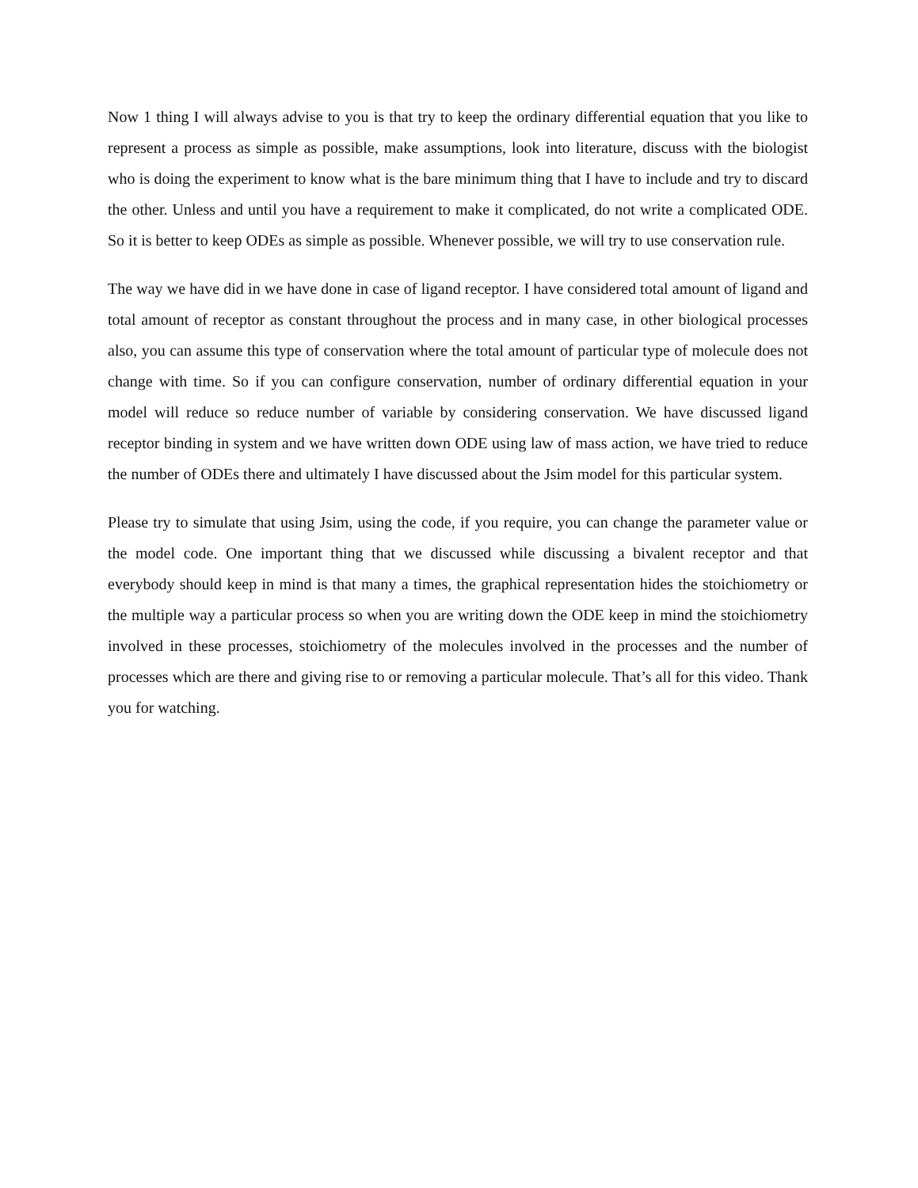Now 1 thing I will always advise to you is that try to keep the ordinary differential equation that you like to represent a process as simple as possible, make assumptions, look into literature, discuss with the biologist who is doing the experiment to know what is the bare minimum thing that I have to include and try to discard the other. Unless and until you have a requirement to make it complicated, do not write a complicated ODE. So it is better to keep ODEs as simple as possible. Whenever possible, we will try to use conservation rule.
The way we have did in we have done in case of ligand receptor. I have considered total amount of ligand and total amount of receptor as constant throughout the process and in many case, in other biological processes also, you can assume this type of conservation where the total amount of particular type of molecule does not change with time. So if you can configure conservation, number of ordinary differential equation in your model will reduce so reduce number of variable by considering conservation. We have discussed ligand receptor binding in system and we have written down ODE using law of mass action, we have tried to reduce the number of ODEs there and ultimately I have discussed about the Jsim model for this particular system.
Please try to simulate that using Jsim, using the code, if you require, you can change the parameter value or the model code. One important thing that we discussed while discussing a bivalent receptor and that everybody should keep in mind is that many a times, the graphical representation hides the stoichiometry or the multiple way a particular process so when you are writing down the ODE keep in mind the stoichiometry involved in these processes, stoichiometry of the molecules involved in the processes and the number of processes which are there and giving rise to or removing a particular molecule. That’s all for this video. Thank you for watching.